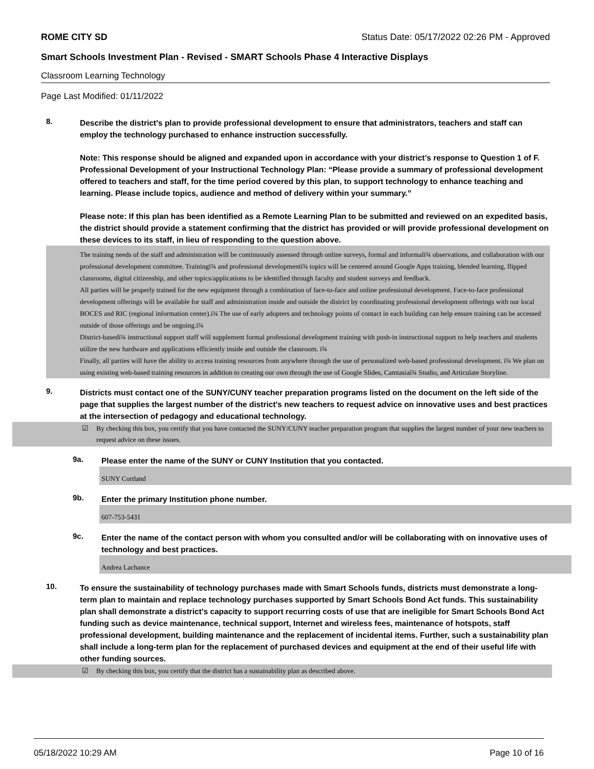ROME CITY SD Status Date: 05/17/2022 02:26 PM - Approved
Smart Schools Investment Plan - Revised - SMART Schools Phase 4 Interactive Displays
Classroom Learning Technology
Page Last Modified: 01/11/2022
8.
Describe the district's plan to provide professional development to ensure that administrators, teachers and staff can employ the technology purchased to enhance instruction successfully.
Note: This response should be aligned and expanded upon in accordance with your district’s response to Question 1 of F. Professional Development of your Instructional Technology Plan: “Please provide a summary of professional development offered to teachers and staff, for the time period covered by this plan, to support technology to enhance teaching and learning. Please include topics, audience and method of delivery within your summary.”
Please note: If this plan has been identified as a Remote Learning Plan to be submitted and reviewed on an expedited basis, the district should provide a statement confirming that the district has provided or will provide professional development on these devices to its staff, in lieu of responding to the question above.
The training needs of the staff and administration will be continuously assessed through online surveys, formal and informalï¾ observations, and collaboration with our professional development committee. Trainingï¾ and professional developmentï¾ topics will be centered around Google Apps training, blended learning, flipped classrooms, digital citizenship, and other topics/applications to be identified through faculty and student surveys and feedback.
All parties will be properly trained for the new equipment through a combination of face-to-face and online professional development. Face-to-face professional development offerings will be available for staff and administration inside and outside the district by coordinating professional development offerings with our local BOCES and RIC (regional information center).ï¾ The use of early adopters and technology points of contact in each building can help ensure training can be accessed outside of those offerings and be ongoing.ï¾
District-basedï¾ instructional support staff will supplement formal professional development training with push-in instructional support to help teachers and students utilize the new hardware and applications efficiently inside and outside the classroom. ï¾
Finally, all parties will have the ability to access training resources from anywhere through the use of personalized web-based professional development. ï¾ We plan on using existing web-based training resources in addition to creating our own through the use of Google Slides, Camtasiaï¾ Studio, and Articulate Storyline.
9.
Districts must contact one of the SUNY/CUNY teacher preparation programs listed on the document on the left side of the page that supplies the largest number of the district's new teachers to request advice on innovative uses and best practices at the intersection of pedagogy and educational technology.
☑ By checking this box, you certify that you have contacted the SUNY/CUNY teacher preparation program that supplies the largest number of your new teachers to request advice on these issues.
9a.
Please enter the name of the SUNY or CUNY Institution that you contacted.
SUNY Cortland
9b.
Enter the primary Institution phone number.
607-753-5431
9c.
Enter the name of the contact person with whom you consulted and/or will be collaborating with on innovative uses of technology and best practices.
Andrea Lachance
10.
To ensure the sustainability of technology purchases made with Smart Schools funds, districts must demonstrate a long-term plan to maintain and replace technology purchases supported by Smart Schools Bond Act funds. This sustainability plan shall demonstrate a district's capacity to support recurring costs of use that are ineligible for Smart Schools Bond Act funding such as device maintenance, technical support, Internet and wireless fees, maintenance of hotspots, staff professional development, building maintenance and the replacement of incidental items. Further, such a sustainability plan shall include a long-term plan for the replacement of purchased devices and equipment at the end of their useful life with other funding sources.
☑ By checking this box, you certify that the district has a sustainability plan as described above.
05/18/2022 10:29 AM Page 10 of 16